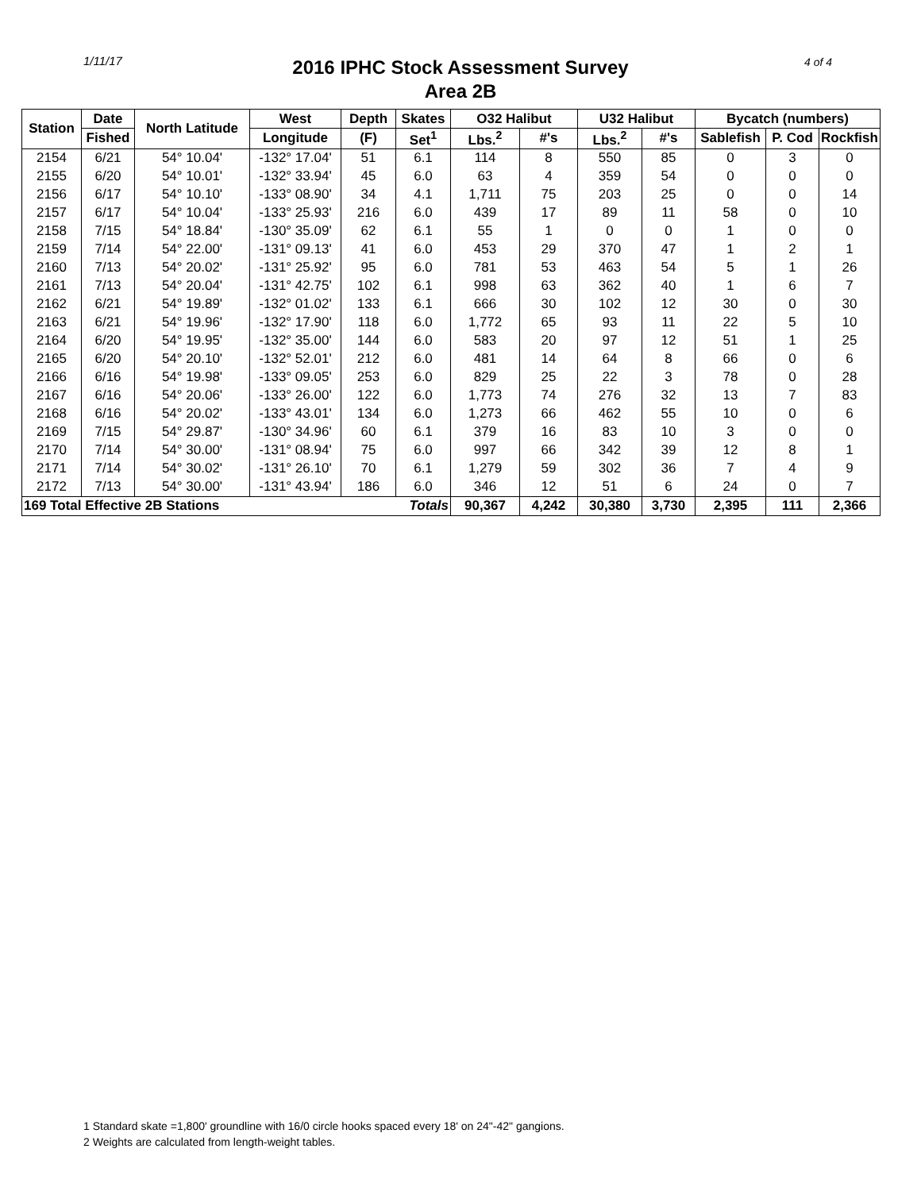1/11/17
2016 IPHC Stock Assessment Survey
Area 2B
4 of 4
| Station | Date | North Latitude | West | Depth | Skates | O32 Halibut | | U32 Halibut | | Bycatch (numbers) | | |
| --- | --- | --- | --- | --- | --- | --- | --- | --- | --- | --- | --- | --- |
| | Fished | | Longitude | (F) | Set<sup>1</sup> | Lbs.<sup>2</sup> | #'s | Lbs.<sup>2</sup> | #'s | Sablefish | P. Cod | Rockfish |
| 2154 | 6/21 | 54° 10.04' | -132° 17.04' | 51 | 6.1 | 114 | 8 | 550 | 85 | 0 | 3 | 0 |
| 2155 | 6/20 | 54° 10.01' | -132° 33.94' | 45 | 6.0 | 63 | 4 | 359 | 54 | 0 | 0 | 0 |
| 2156 | 6/17 | 54° 10.10' | -133° 08.90' | 34 | 4.1 | 1,711 | 75 | 203 | 25 | 0 | 0 | 14 |
| 2157 | 6/17 | 54° 10.04' | -133° 25.93' | 216 | 6.0 | 439 | 17 | 89 | 11 | 58 | 0 | 10 |
| 2158 | 7/15 | 54° 18.84' | -130° 35.09' | 62 | 6.1 | 55 | 1 | 0 | 0 | 1 | 0 | 0 |
| 2159 | 7/14 | 54° 22.00' | -131° 09.13' | 41 | 6.0 | 453 | 29 | 370 | 47 | 1 | 2 | 1 |
| 2160 | 7/13 | 54° 20.02' | -131° 25.92' | 95 | 6.0 | 781 | 53 | 463 | 54 | 5 | 1 | 26 |
| 2161 | 7/13 | 54° 20.04' | -131° 42.75' | 102 | 6.1 | 998 | 63 | 362 | 40 | 1 | 6 | 7 |
| 2162 | 6/21 | 54° 19.89' | -132° 01.02' | 133 | 6.1 | 666 | 30 | 102 | 12 | 30 | 0 | 30 |
| 2163 | 6/21 | 54° 19.96' | -132° 17.90' | 118 | 6.0 | 1,772 | 65 | 93 | 11 | 22 | 5 | 10 |
| 2164 | 6/20 | 54° 19.95' | -132° 35.00' | 144 | 6.0 | 583 | 20 | 97 | 12 | 51 | 1 | 25 |
| 2165 | 6/20 | 54° 20.10' | -132° 52.01' | 212 | 6.0 | 481 | 14 | 64 | 8 | 66 | 0 | 6 |
| 2166 | 6/16 | 54° 19.98' | -133° 09.05' | 253 | 6.0 | 829 | 25 | 22 | 3 | 78 | 0 | 28 |
| 2167 | 6/16 | 54° 20.06' | -133° 26.00' | 122 | 6.0 | 1,773 | 74 | 276 | 32 | 13 | 7 | 83 |
| 2168 | 6/16 | 54° 20.02' | -133° 43.01' | 134 | 6.0 | 1,273 | 66 | 462 | 55 | 10 | 0 | 6 |
| 2169 | 7/15 | 54° 29.87' | -130° 34.96' | 60 | 6.1 | 379 | 16 | 83 | 10 | 3 | 0 | 0 |
| 2170 | 7/14 | 54° 30.00' | -131° 08.94' | 75 | 6.0 | 997 | 66 | 342 | 39 | 12 | 8 | 1 |
| 2171 | 7/14 | 54° 30.02' | -131° 26.10' | 70 | 6.1 | 1,279 | 59 | 302 | 36 | 7 | 4 | 9 |
| 2172 | 7/13 | 54° 30.00' | -131° 43.94' | 186 | 6.0 | 346 | 12 | 51 | 6 | 24 | 0 | 7 |
| 169 Total Effective 2B Stations | | | | | Totals | 90,367 | 4,242 | 30,380 | 3,730 | 2,395 | 111 | 2,366 |
1 Standard skate =1,800' groundline with 16/0 circle hooks spaced every 18' on 24"-42" gangions.
2 Weights are calculated from length-weight tables.